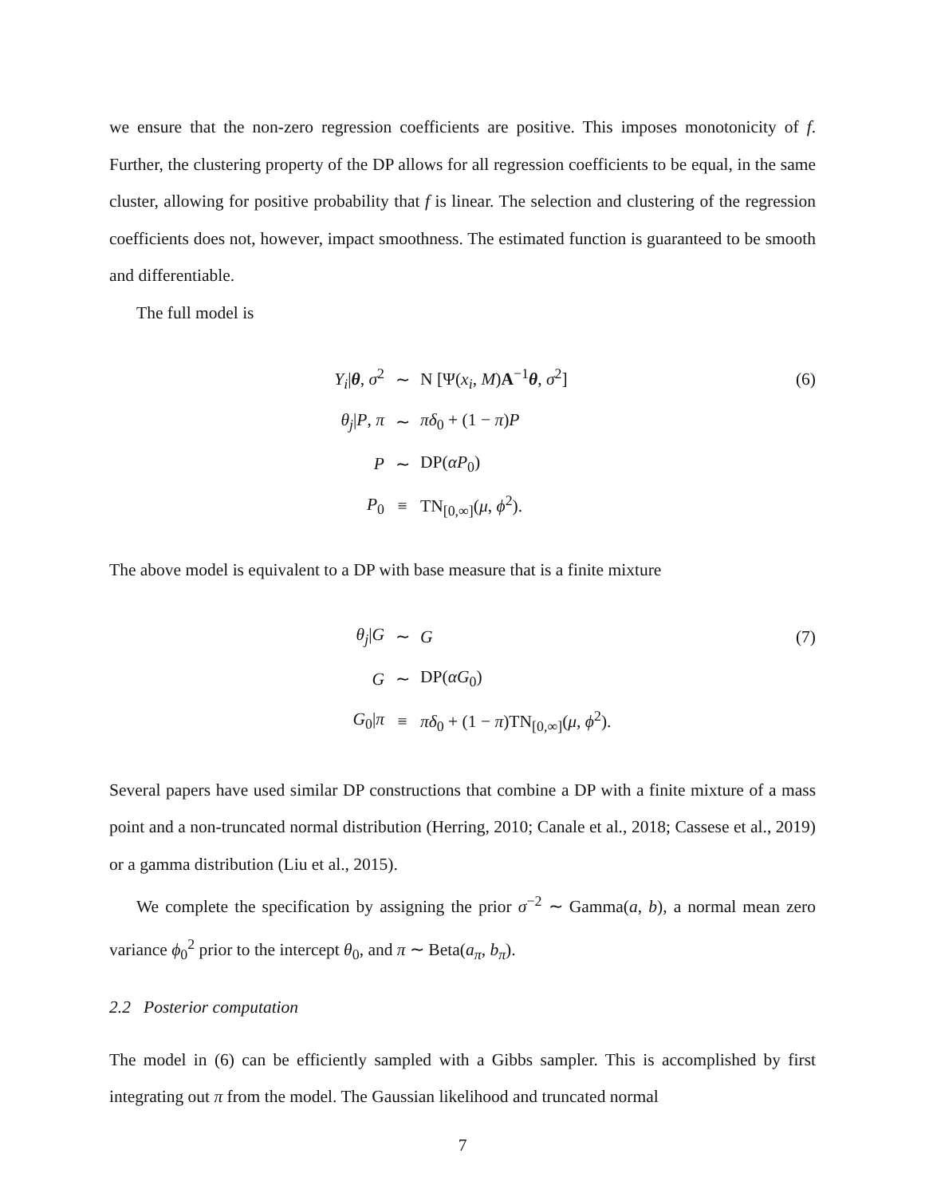we ensure that the non-zero regression coefficients are positive. This imposes monotonicity of f. Further, the clustering property of the DP allows for all regression coefficients to be equal, in the same cluster, allowing for positive probability that f is linear. The selection and clustering of the regression coefficients does not, however, impact smoothness. The estimated function is guaranteed to be smooth and differentiable.
The full model is
| Y<sub>i</sub> / θ , σ<sup>2</sup> | ∼ | N [Ψ( x<sub>i</sub> , M ) A<sup>−1</sup> θ , σ<sup>2</sup>] | (6) |
| θ<sub>j</sub> / P , π | ∼ | πδ<sub>0</sub> + (1 − π ) P | |
| P | ∼ | DP( αP<sub>0</sub>) | |
| P<sub>0</sub> | ≡ | TN<sub>[0,∞]</sub>( μ , ϕ<sup>2</sup>). | |
The above model is equivalent to a DP with base measure that is a finite mixture
| θ<sub>j</sub> / G | ∼ | G | (7) |
| G | ∼ | DP( αG<sub>0</sub>) | |
| G<sub>0</sub>/ π | ≡ | πδ<sub>0</sub> + (1 − π )TN<sub>[0,∞]</sub>( μ , ϕ<sup>2</sup>). | |
Several papers have used similar DP constructions that combine a DP with a finite mixture of a mass point and a non-truncated normal distribution (Herring, 2010; Canale et al., 2018; Cassese et al., 2019) or a gamma distribution (Liu et al., 2015).
We complete the specification by assigning the prior σ<sup>−2</sup> ∼ Gamma(a, b), a normal mean zero variance ϕ<sub>0</sub><sup>2</sup> prior to the intercept θ<sub>0</sub>, and π ∼ Beta(a<sub>π</sub>, b<sub>π</sub>).
2.2 Posterior computation
The model in (6) can be efficiently sampled with a Gibbs sampler. This is accomplished by first integrating out π from the model. The Gaussian likelihood and truncated normal
7